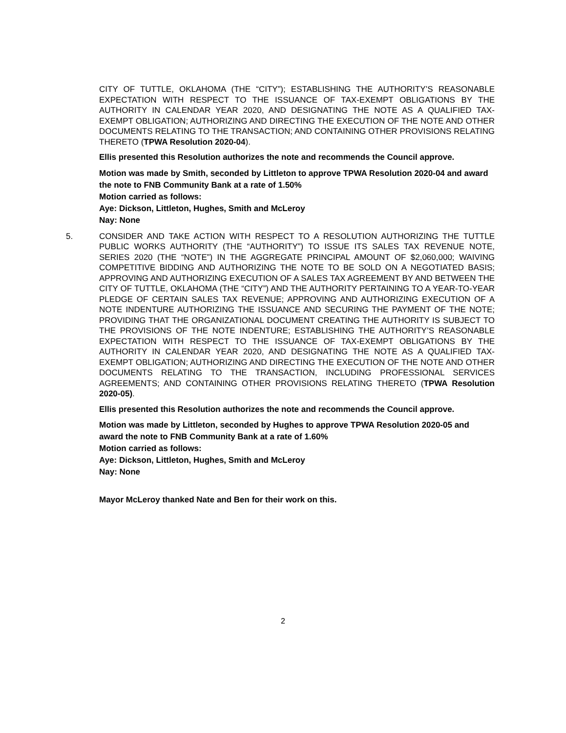CITY OF TUTTLE, OKLAHOMA (THE “CITY”); ESTABLISHING THE AUTHORITY’S REASONABLE EXPECTATION WITH RESPECT TO THE ISSUANCE OF TAX-EXEMPT OBLIGATIONS BY THE AUTHORITY IN CALENDAR YEAR 2020, AND DESIGNATING THE NOTE AS A QUALIFIED TAX-EXEMPT OBLIGATION; AUTHORIZING AND DIRECTING THE EXECUTION OF THE NOTE AND OTHER DOCUMENTS RELATING TO THE TRANSACTION; AND CONTAINING OTHER PROVISIONS RELATING THERETO (TPWA Resolution 2020-04).
Ellis presented this Resolution authorizes the note and recommends the Council approve.
Motion was made by Smith, seconded by Littleton to approve TPWA Resolution 2020-04 and award the note to FNB Community Bank at a rate of 1.50%
Motion carried as follows:
Aye: Dickson, Littleton, Hughes, Smith and McLeroy
Nay: None
5.
CONSIDER AND TAKE ACTION WITH RESPECT TO A RESOLUTION AUTHORIZING THE TUTTLE PUBLIC WORKS AUTHORITY (THE “AUTHORITY”) TO ISSUE ITS SALES TAX REVENUE NOTE, SERIES 2020 (THE “NOTE”) IN THE AGGREGATE PRINCIPAL AMOUNT OF $2,060,000; WAIVING COMPETITIVE BIDDING AND AUTHORIZING THE NOTE TO BE SOLD ON A NEGOTIATED BASIS; APPROVING AND AUTHORIZING EXECUTION OF A SALES TAX AGREEMENT BY AND BETWEEN THE CITY OF TUTTLE, OKLAHOMA (THE “CITY”) AND THE AUTHORITY PERTAINING TO A YEAR-TO-YEAR PLEDGE OF CERTAIN SALES TAX REVENUE; APPROVING AND AUTHORIZING EXECUTION OF A NOTE INDENTURE AUTHORIZING THE ISSUANCE AND SECURING THE PAYMENT OF THE NOTE; PROVIDING THAT THE ORGANIZATIONAL DOCUMENT CREATING THE AUTHORITY IS SUBJECT TO THE PROVISIONS OF THE NOTE INDENTURE; ESTABLISHING THE AUTHORITY’S REASONABLE EXPECTATION WITH RESPECT TO THE ISSUANCE OF TAX-EXEMPT OBLIGATIONS BY THE AUTHORITY IN CALENDAR YEAR 2020, AND DESIGNATING THE NOTE AS A QUALIFIED TAX-EXEMPT OBLIGATION; AUTHORIZING AND DIRECTING THE EXECUTION OF THE NOTE AND OTHER DOCUMENTS RELATING TO THE TRANSACTION, INCLUDING PROFESSIONAL SERVICES AGREEMENTS; AND CONTAINING OTHER PROVISIONS RELATING THERETO (TPWA Resolution 2020-05).
Ellis presented this Resolution authorizes the note and recommends the Council approve.
Motion was made by Littleton, seconded by Hughes to approve TPWA Resolution 2020-05 and award the note to FNB Community Bank at a rate of 1.60%
Motion carried as follows:
Aye: Dickson, Littleton, Hughes, Smith and McLeroy
Nay: None
Mayor McLeroy thanked Nate and Ben for their work on this.
2